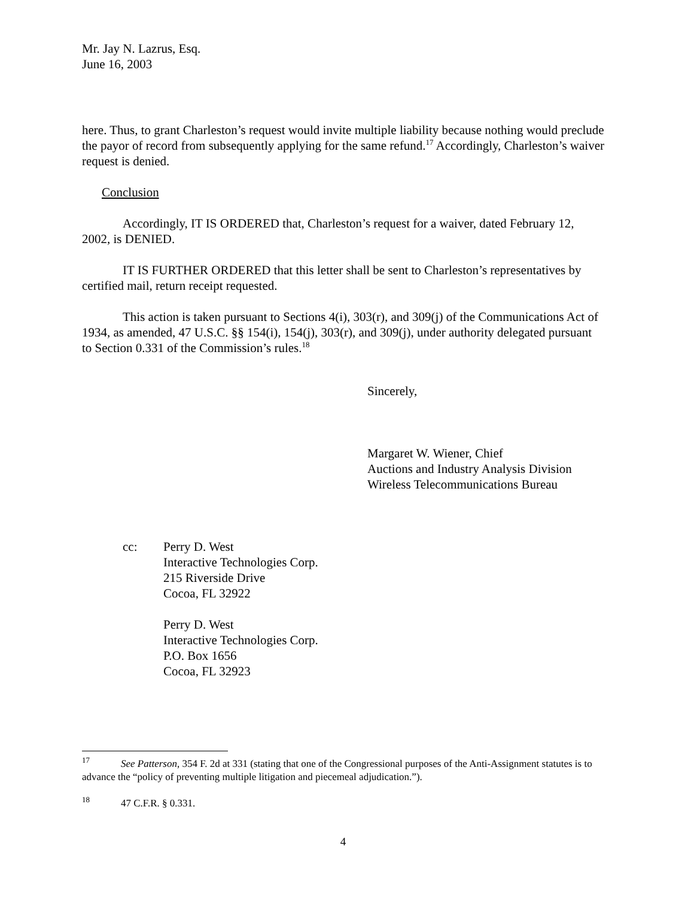Mr. Jay N. Lazrus, Esq.
June 16, 2003
here. Thus, to grant Charleston’s request would invite multiple liability because nothing would preclude the payor of record from subsequently applying for the same refund.<sup>17</sup> Accordingly, Charleston’s waiver request is denied.
Conclusion
Accordingly, IT IS ORDERED that, Charleston’s request for a waiver, dated February 12, 2002, is DENIED.
IT IS FURTHER ORDERED that this letter shall be sent to Charleston’s representatives by certified mail, return receipt requested.
This action is taken pursuant to Sections 4(i), 303(r), and 309(j) of the Communications Act of 1934, as amended, 47 U.S.C. §§ 154(i), 154(j), 303(r), and 309(j), under authority delegated pursuant to Section 0.331 of the Commission’s rules.<sup>18</sup>
Sincerely,
Margaret W. Wiener, Chief
Auctions and Industry Analysis Division
Wireless Telecommunications Bureau
cc: Perry D. West
Interactive Technologies Corp.
215 Riverside Drive
Cocoa, FL 32922
Perry D. West
Interactive Technologies Corp.
P.O. Box 1656
Cocoa, FL 32923
<sup>17</sup> See Patterson, 354 F. 2d at 331 (stating that one of the Congressional purposes of the Anti-Assignment statutes is to advance the “policy of preventing multiple litigation and piecemeal adjudication.”).
<sup>18</sup> 47 C.F.R. § 0.331.
4